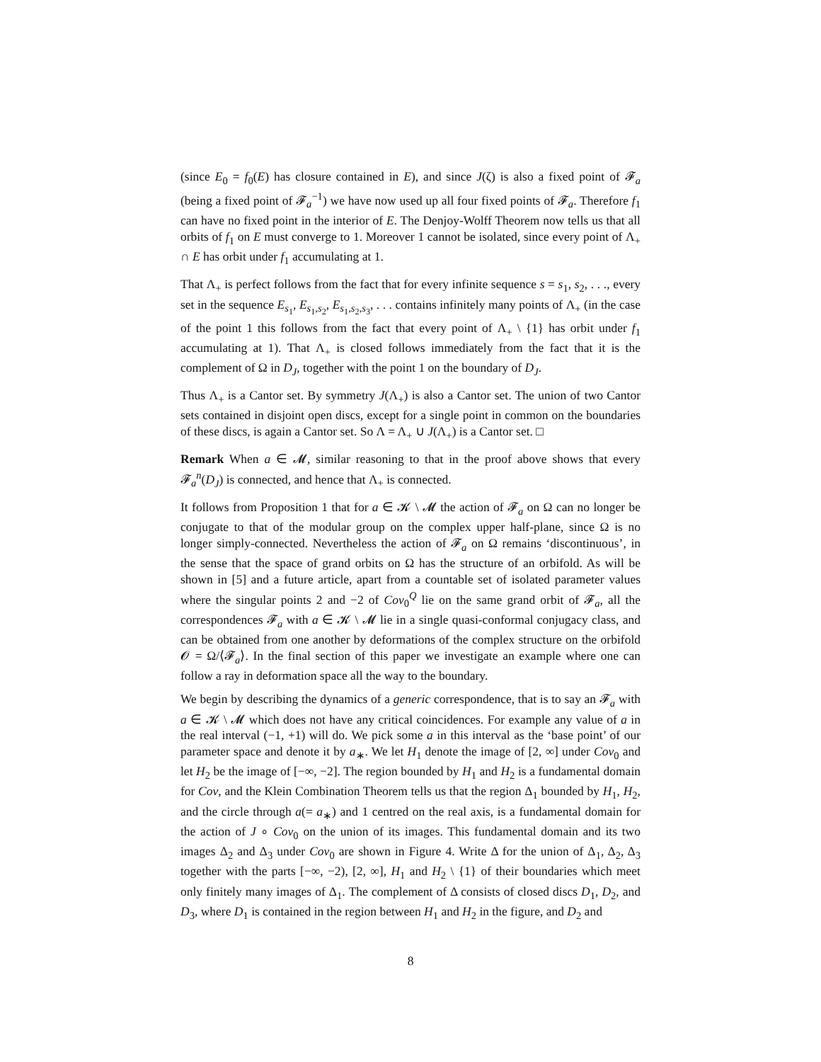(since E<sub>0</sub> = f<sub>0</sub>(E) has closure contained in E), and since J(ζ) is also a fixed point of 𝓕<sub>a</sub> (being a fixed point of 𝓕<sub>a</sub><sup>−1</sup>) we have now used up all four fixed points of 𝓕<sub>a</sub>. Therefore f<sub>1</sub> can have no fixed point in the interior of E. The Denjoy-Wolff Theorem now tells us that all orbits of f<sub>1</sub> on E must converge to 1. Moreover 1 cannot be isolated, since every point of Λ<sub>+</sub> ∩ E has orbit under f<sub>1</sub> accumulating at 1.
That Λ<sub>+</sub> is perfect follows from the fact that for every infinite sequence s = s<sub>1</sub>, s<sub>2</sub>, . . ., every set in the sequence E<sub>s<sub>1</sub></sub>, E<sub>s<sub>1</sub>,s<sub>2</sub></sub>, E<sub>s<sub>1</sub>,s<sub>2</sub>,s<sub>3</sub></sub>, . . . contains infinitely many points of Λ<sub>+</sub> (in the case of the point 1 this follows from the fact that every point of Λ<sub>+</sub> \ {1} has orbit under f<sub>1</sub> accumulating at 1). That Λ<sub>+</sub> is closed follows immediately from the fact that it is the complement of Ω in D<sub>J</sub>, together with the point 1 on the boundary of D<sub>J</sub>.
Thus Λ<sub>+</sub> is a Cantor set. By symmetry J(Λ<sub>+</sub>) is also a Cantor set. The union of two Cantor sets contained in disjoint open discs, except for a single point in common on the boundaries of these discs, is again a Cantor set. So Λ = Λ<sub>+</sub> ∪ J(Λ<sub>+</sub>) is a Cantor set. □
Remark When a ∈ 𝓜, similar reasoning to that in the proof above shows that every 𝓕<sub>a</sub><sup>n</sup>(D<sub>J</sub>) is connected, and hence that Λ<sub>+</sub> is connected.
It follows from Proposition 1 that for a ∈ 𝓚 \ 𝓜 the action of 𝓕<sub>a</sub> on Ω can no longer be conjugate to that of the modular group on the complex upper half-plane, since Ω is no longer simply-connected. Nevertheless the action of 𝓕<sub>a</sub> on Ω remains ‘discontinuous’, in the sense that the space of grand orbits on Ω has the structure of an orbifold. As will be shown in [5] and a future article, apart from a countable set of isolated parameter values where the singular points 2 and −2 of Cov<sub>0</sub><sup>Q</sup> lie on the same grand orbit of 𝓕<sub>a</sub>, all the correspondences 𝓕<sub>a</sub> with a ∈ 𝓚 \ 𝓜 lie in a single quasi-conformal conjugacy class, and can be obtained from one another by deformations of the complex structure on the orbifold 𝓞 = Ω/⟨𝓕<sub>a</sub>⟩. In the final section of this paper we investigate an example where one can follow a ray in deformation space all the way to the boundary.
We begin by describing the dynamics of a generic correspondence, that is to say an 𝓕<sub>a</sub> with a ∈ 𝓚 \ 𝓜 which does not have any critical coincidences. For example any value of a in the real interval (−1, +1) will do. We pick some a in this interval as the ‘base point’ of our parameter space and denote it by a<sub>∗</sub>. We let H<sub>1</sub> denote the image of [2, ∞] under Cov<sub>0</sub> and let H<sub>2</sub> be the image of [−∞, −2]. The region bounded by H<sub>1</sub> and H<sub>2</sub> is a fundamental domain for Cov, and the Klein Combination Theorem tells us that the region Δ<sub>1</sub> bounded by H<sub>1</sub>, H<sub>2</sub>, and the circle through a(= a<sub>∗</sub>) and 1 centred on the real axis, is a fundamental domain for the action of J ∘ Cov<sub>0</sub> on the union of its images. This fundamental domain and its two images Δ<sub>2</sub> and Δ<sub>3</sub> under Cov<sub>0</sub> are shown in Figure 4. Write Δ for the union of Δ<sub>1</sub>, Δ<sub>2</sub>, Δ<sub>3</sub> together with the parts [−∞, −2), [2, ∞], H<sub>1</sub> and H<sub>2</sub> \ {1} of their boundaries which meet only finitely many images of Δ<sub>1</sub>. The complement of Δ consists of closed discs D<sub>1</sub>, D<sub>2</sub>, and D<sub>3</sub>, where D<sub>1</sub> is contained in the region between H<sub>1</sub> and H<sub>2</sub> in the figure, and D<sub>2</sub> and
8